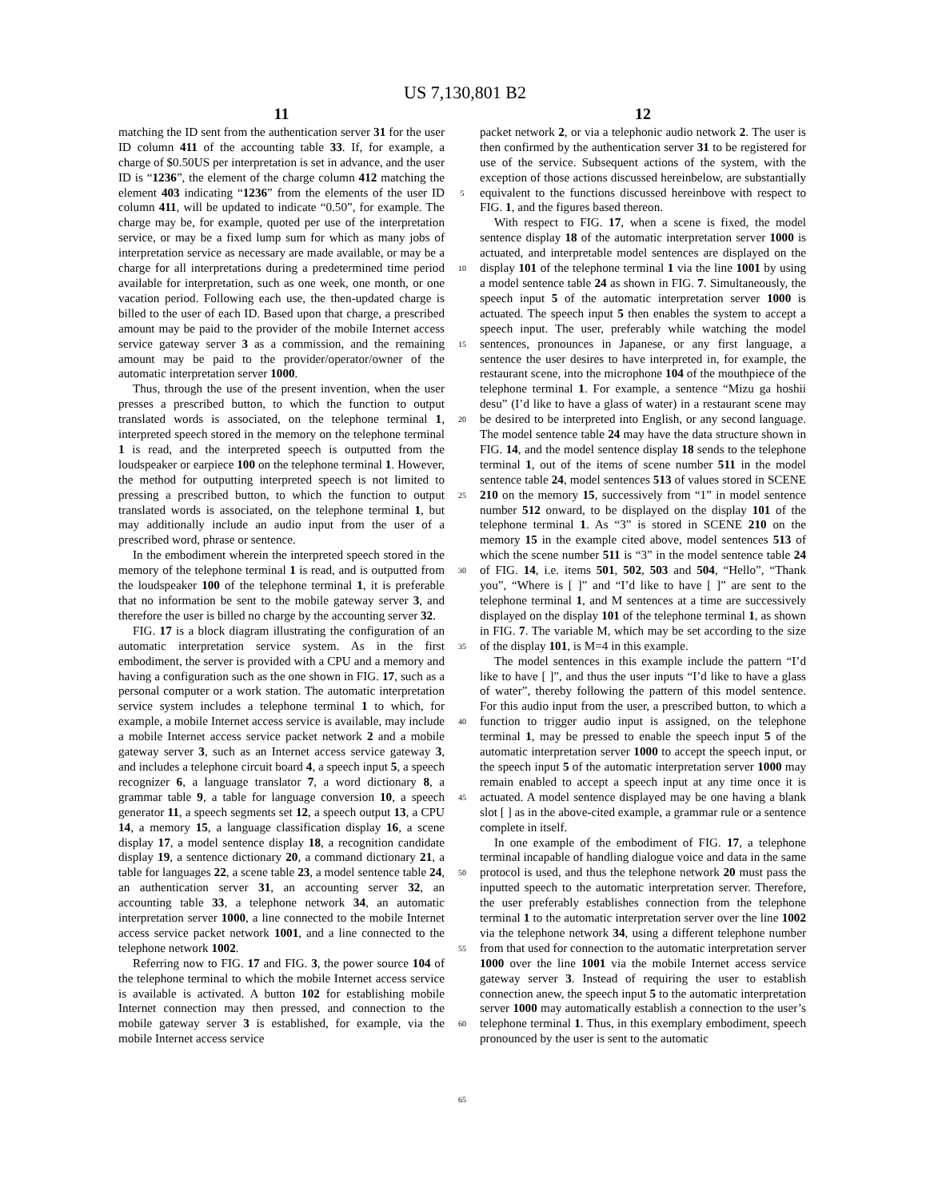US 7,130,801 B2
11
matching the ID sent from the authentication server 31 for the user ID column 411 of the accounting table 33. If, for example, a charge of $0.50US per interpretation is set in advance, and the user ID is “1236”, the element of the charge column 412 matching the element 403 indicating “1236” from the elements of the user ID column 411, will be updated to indicate “0.50”, for example. The charge may be, for example, quoted per use of the interpretation service, or may be a fixed lump sum for which as many jobs of interpretation service as necessary are made available, or may be a charge for all interpretations during a predetermined time period available for interpretation, such as one week, one month, or one vacation period. Following each use, the then-updated charge is billed to the user of each ID. Based upon that charge, a prescribed amount may be paid to the provider of the mobile Internet access service gateway server 3 as a commission, and the remaining amount may be paid to the provider/operator/owner of the automatic interpretation server 1000.
Thus, through the use of the present invention, when the user presses a prescribed button, to which the function to output translated words is associated, on the telephone terminal 1, interpreted speech stored in the memory on the telephone terminal 1 is read, and the interpreted speech is outputted from the loudspeaker or earpiece 100 on the telephone terminal 1. However, the method for outputting interpreted speech is not limited to pressing a prescribed button, to which the function to output translated words is associated, on the telephone terminal 1, but may additionally include an audio input from the user of a prescribed word, phrase or sentence.
In the embodiment wherein the interpreted speech stored in the memory of the telephone terminal 1 is read, and is outputted from the loudspeaker 100 of the telephone terminal 1, it is preferable that no information be sent to the mobile gateway server 3, and therefore the user is billed no charge by the accounting server 32.
FIG. 17 is a block diagram illustrating the configuration of an automatic interpretation service system. As in the first embodiment, the server is provided with a CPU and a memory and having a configuration such as the one shown in FIG. 17, such as a personal computer or a work station. The automatic interpretation service system includes a telephone terminal 1 to which, for example, a mobile Internet access service is available, may include a mobile Internet access service packet network 2 and a mobile gateway server 3, such as an Internet access service gateway 3, and includes a telephone circuit board 4, a speech input 5, a speech recognizer 6, a language translator 7, a word dictionary 8, a grammar table 9, a table for language conversion 10, a speech generator 11, a speech segments set 12, a speech output 13, a CPU 14, a memory 15, a language classification display 16, a scene display 17, a model sentence display 18, a recognition candidate display 19, a sentence dictionary 20, a command dictionary 21, a table for languages 22, a scene table 23, a model sentence table 24, an authentication server 31, an accounting server 32, an accounting table 33, a telephone network 34, an automatic interpretation server 1000, a line connected to the mobile Internet access service packet network 1001, and a line connected to the telephone network 1002.
Referring now to FIG. 17 and FIG. 3, the power source 104 of the telephone terminal to which the mobile Internet access service is available is activated. A button 102 for establishing mobile Internet connection may then pressed, and connection to the mobile gateway server 3 is established, for example, via the mobile Internet access service
5
10
15
20
25
30
35
40
45
50
55
60
65
12
packet network 2, or via a telephonic audio network 2. The user is then confirmed by the authentication server 31 to be registered for use of the service. Subsequent actions of the system, with the exception of those actions discussed hereinbelow, are substantially equivalent to the functions discussed hereinbove with respect to FIG. 1, and the figures based thereon.
With respect to FIG. 17, when a scene is fixed, the model sentence display 18 of the automatic interpretation server 1000 is actuated, and interpretable model sentences are displayed on the display 101 of the telephone terminal 1 via the line 1001 by using a model sentence table 24 as shown in FIG. 7. Simultaneously, the speech input 5 of the automatic interpretation server 1000 is actuated. The speech input 5 then enables the system to accept a speech input. The user, preferably while watching the model sentences, pronounces in Japanese, or any first language, a sentence the user desires to have interpreted in, for example, the restaurant scene, into the microphone 104 of the mouthpiece of the telephone terminal 1. For example, a sentence “Mizu ga hoshii desu” (I’d like to have a glass of water) in a restaurant scene may be desired to be interpreted into English, or any second language. The model sentence table 24 may have the data structure shown in FIG. 14, and the model sentence display 18 sends to the telephone terminal 1, out of the items of scene number 511 in the model sentence table 24, model sentences 513 of values stored in SCENE 210 on the memory 15, successively from “1” in model sentence number 512 onward, to be displayed on the display 101 of the telephone terminal 1. As “3” is stored in SCENE 210 on the memory 15 in the example cited above, model sentences 513 of which the scene number 511 is “3” in the model sentence table 24 of FIG. 14, i.e. items 501, 502, 503 and 504, “Hello”, “Thank you”, “Where is [ ]” and “I’d like to have [ ]” are sent to the telephone terminal 1, and M sentences at a time are successively displayed on the display 101 of the telephone terminal 1, as shown in FIG. 7. The variable M, which may be set according to the size of the display 101, is M=4 in this example.
The model sentences in this example include the pattern “I’d like to have [ ]”, and thus the user inputs “I’d like to have a glass of water”, thereby following the pattern of this model sentence. For this audio input from the user, a prescribed button, to which a function to trigger audio input is assigned, on the telephone terminal 1, may be pressed to enable the speech input 5 of the automatic interpretation server 1000 to accept the speech input, or the speech input 5 of the automatic interpretation server 1000 may remain enabled to accept a speech input at any time once it is actuated. A model sentence displayed may be one having a blank slot [ ] as in the above-cited example, a grammar rule or a sentence complete in itself.
In one example of the embodiment of FIG. 17, a telephone terminal incapable of handling dialogue voice and data in the same protocol is used, and thus the telephone network 20 must pass the inputted speech to the automatic interpretation server. Therefore, the user preferably establishes connection from the telephone terminal 1 to the automatic interpretation server over the line 1002 via the telephone network 34, using a different telephone number from that used for connection to the automatic interpretation server 1000 over the line 1001 via the mobile Internet access service gateway server 3. Instead of requiring the user to establish connection anew, the speech input 5 to the automatic interpretation server 1000 may automatically establish a connection to the user’s telephone terminal 1. Thus, in this exemplary embodiment, speech pronounced by the user is sent to the automatic